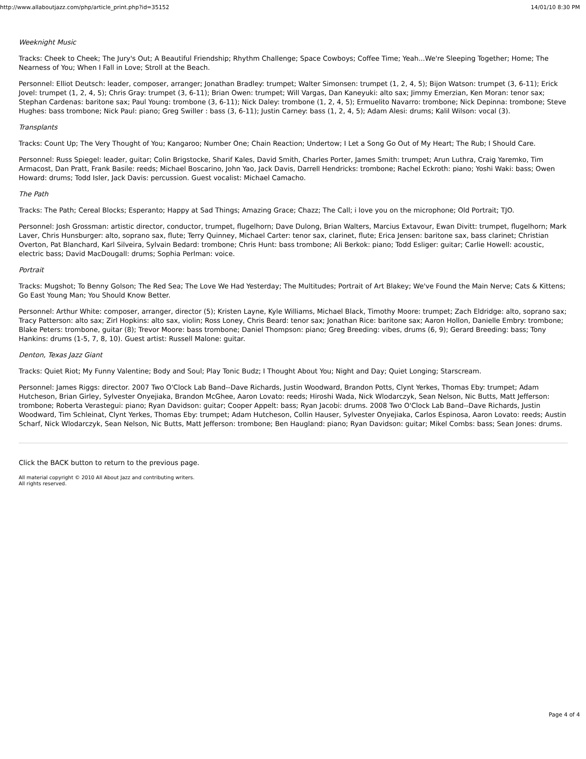http://www.allaboutjazz.com/php/article_print.php?id=35152 14/01/10 8:30 PM
Weeknight Music
Tracks: Cheek to Cheek; The Jury's Out; A Beautiful Friendship; Rhythm Challenge; Space Cowboys; Coffee Time; Yeah...We're Sleeping Together; Home; The Nearness of You; When I Fall in Love; Stroll at the Beach.
Personnel: Elliot Deutsch: leader, composer, arranger; Jonathan Bradley: trumpet; Walter Simonsen: trumpet (1, 2, 4, 5); Bijon Watson: trumpet (3, 6-11); Erick Jovel: trumpet (1, 2, 4, 5); Chris Gray: trumpet (3, 6-11); Brian Owen: trumpet; Will Vargas, Dan Kaneyuki: alto sax; Jimmy Emerzian, Ken Moran: tenor sax; Stephan Cardenas: baritone sax; Paul Young: trombone (3, 6-11); Nick Daley: trombone (1, 2, 4, 5); Ermuelito Navarro: trombone; Nick Depinna: trombone; Steve Hughes: bass trombone; Nick Paul: piano; Greg Swiller : bass (3, 6-11); Justin Carney: bass (1, 2, 4, 5); Adam Alesi: drums; Kalil Wilson: vocal (3).
Transplants
Tracks: Count Up; The Very Thought of You; Kangaroo; Number One; Chain Reaction; Undertow; I Let a Song Go Out of My Heart; The Rub; I Should Care.
Personnel: Russ Spiegel: leader, guitar; Colin Brigstocke, Sharif Kales, David Smith, Charles Porter, James Smith: trumpet; Arun Luthra, Craig Yaremko, Tim Armacost, Dan Pratt, Frank Basile: reeds; Michael Boscarino, John Yao, Jack Davis, Darrell Hendricks: trombone; Rachel Eckroth: piano; Yoshi Waki: bass; Owen Howard: drums; Todd Isler, Jack Davis: percussion. Guest vocalist: Michael Camacho.
The Path
Tracks: The Path; Cereal Blocks; Esperanto; Happy at Sad Things; Amazing Grace; Chazz; The Call; i love you on the microphone; Old Portrait; TJO.
Personnel: Josh Grossman: artistic director, conductor, trumpet, flugelhorn; Dave Dulong, Brian Walters, Marcius Extavour, Ewan Divitt: trumpet, flugelhorn; Mark Laver, Chris Hunsburger: alto, soprano sax, flute; Terry Quinney, Michael Carter: tenor sax, clarinet, flute; Erica Jensen: baritone sax, bass clarinet; Christian Overton, Pat Blanchard, Karl Silveira, Sylvain Bedard: trombone; Chris Hunt: bass trombone; Ali Berkok: piano; Todd Esliger: guitar; Carlie Howell: acoustic, electric bass; David MacDougall: drums; Sophia Perlman: voice.
Portrait
Tracks: Mugshot; To Benny Golson; The Red Sea; The Love We Had Yesterday; The Multitudes; Portrait of Art Blakey; We've Found the Main Nerve; Cats & Kittens; Go East Young Man; You Should Know Better.
Personnel: Arthur White: composer, arranger, director (5); Kristen Layne, Kyle Williams, Michael Black, Timothy Moore: trumpet; Zach Eldridge: alto, soprano sax; Tracy Patterson: alto sax; Zirl Hopkins: alto sax, violin; Ross Loney, Chris Beard: tenor sax; Jonathan Rice: baritone sax; Aaron Hollon, Danielle Embry: trombone; Blake Peters: trombone, guitar (8); Trevor Moore: bass trombone; Daniel Thompson: piano; Greg Breeding: vibes, drums (6, 9); Gerard Breeding: bass; Tony Hankins: drums (1-5, 7, 8, 10). Guest artist: Russell Malone: guitar.
Denton, Texas Jazz Giant
Tracks: Quiet Riot; My Funny Valentine; Body and Soul; Play Tonic Budz; I Thought About You; Night and Day; Quiet Longing; Starscream.
Personnel: James Riggs: director. 2007 Two O'Clock Lab Band--Dave Richards, Justin Woodward, Brandon Potts, Clynt Yerkes, Thomas Eby: trumpet; Adam Hutcheson, Brian Girley, Sylvester Onyejiaka, Brandon McGhee, Aaron Lovato: reeds; Hiroshi Wada, Nick Wlodarczyk, Sean Nelson, Nic Butts, Matt Jefferson: trombone; Roberta Verastegui: piano; Ryan Davidson: guitar; Cooper Appelt: bass; Ryan Jacobi: drums. 2008 Two O'Clock Lab Band--Dave Richards, Justin Woodward, Tim Schleinat, Clynt Yerkes, Thomas Eby: trumpet; Adam Hutcheson, Collin Hauser, Sylvester Onyejiaka, Carlos Espinosa, Aaron Lovato: reeds; Austin Scharf, Nick Wlodarczyk, Sean Nelson, Nic Butts, Matt Jefferson: trombone; Ben Haugland: piano; Ryan Davidson: guitar; Mikel Combs: bass; Sean Jones: drums.
Click the BACK button to return to the previous page.
All material copyright © 2010 All About Jazz and contributing writers.
All rights reserved.
Page 4 of 4